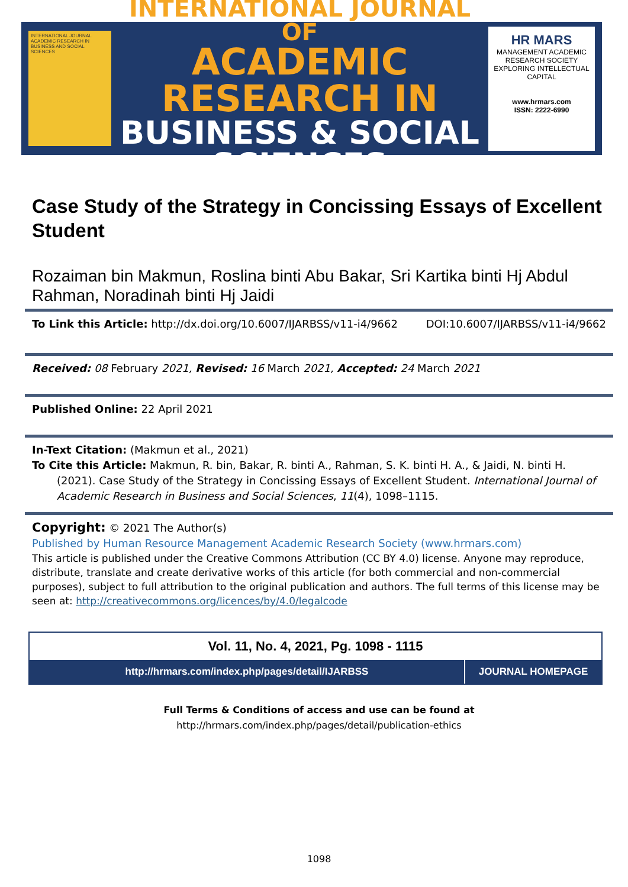INTERNATIONAL JOURNAL ACADEMIC RESEARCH IN BUSINESS AND SOCIAL SCIENCES
INTERNATIONAL JOURNAL OF
ACADEMIC RESEARCH IN
BUSINESS & SOCIAL SCIENCES
HR MARS
MANAGEMENT ACADEMIC RESEARCH SOCIETY
EXPLORING INTELLECTUAL CAPITAL
www.hrmars.com
ISSN: 2222-6990
Case Study of the Strategy in Concissing Essays of Excellent Student
Rozaiman bin Makmun, Roslina binti Abu Bakar, Sri Kartika binti Hj Abdul Rahman, Noradinah binti Hj Jaidi
To Link this Article: http://dx.doi.org/10.6007/IJARBSS/v11-i4/9662 DOI:10.6007/IJARBSS/v11-i4/9662
Received: 08 February 2021, Revised: 16 March 2021, Accepted: 24 March 2021
Published Online: 22 April 2021
In-Text Citation: (Makmun et al., 2021)
To Cite this Article: Makmun, R. bin, Bakar, R. binti A., Rahman, S. K. binti H. A., & Jaidi, N. binti H. (2021). Case Study of the Strategy in Concissing Essays of Excellent Student. International Journal of Academic Research in Business and Social Sciences, 11(4), 1098–1115.
Copyright: © 2021 The Author(s)
Published by Human Resource Management Academic Research Society (www.hrmars.com)
This article is published under the Creative Commons Attribution (CC BY 4.0) license. Anyone may reproduce, distribute, translate and create derivative works of this article (for both commercial and non-commercial purposes), subject to full attribution to the original publication and authors. The full terms of this license may be seen at: http://creativecommons.org/licences/by/4.0/legalcode
Vol. 11, No. 4, 2021, Pg. 1098 - 1115
http://hrmars.com/index.php/pages/detail/IJARBSS
JOURNAL HOMEPAGE
Full Terms & Conditions of access and use can be found at
http://hrmars.com/index.php/pages/detail/publication-ethics
1098